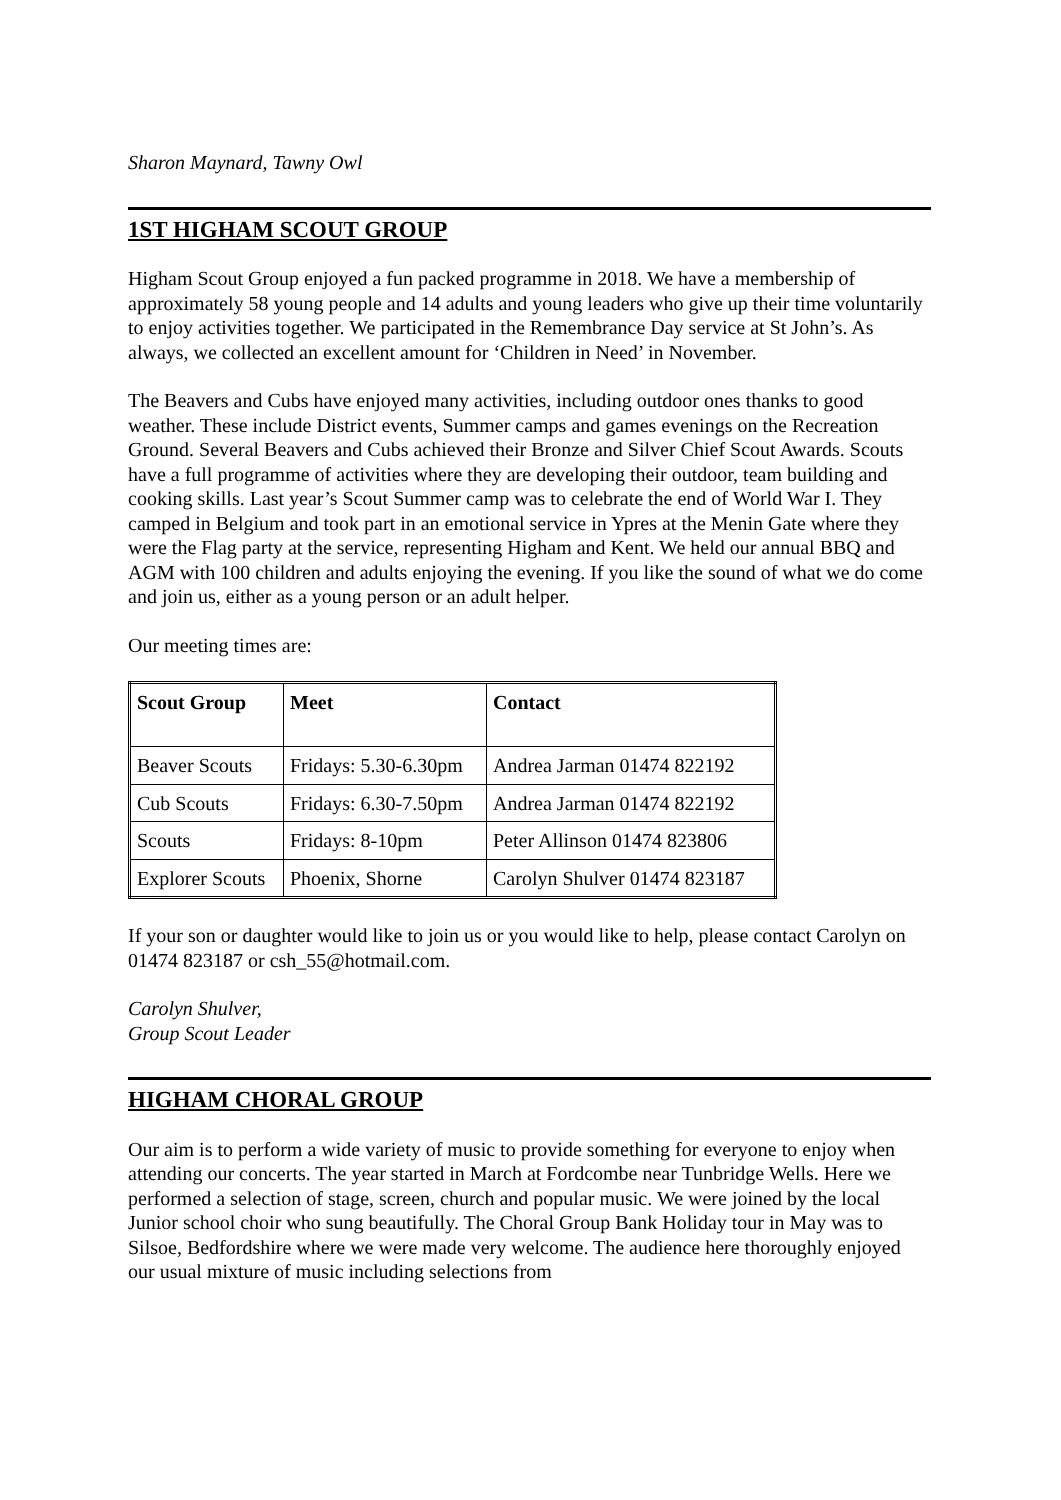Sharon Maynard, Tawny Owl
1ST HIGHAM SCOUT GROUP
Higham Scout Group enjoyed a fun packed programme in 2018. We have a membership of approximately 58 young people and 14 adults and young leaders who give up their time voluntarily to enjoy activities together. We participated in the Remembrance Day service at St John’s. As always, we collected an excellent amount for ‘Children in Need’ in November.
The Beavers and Cubs have enjoyed many activities, including outdoor ones thanks to good weather. These include District events, Summer camps and games evenings on the Recreation Ground. Several Beavers and Cubs achieved their Bronze and Silver Chief Scout Awards. Scouts have a full programme of activities where they are developing their outdoor, team building and cooking skills. Last year’s Scout Summer camp was to celebrate the end of World War I. They camped in Belgium and took part in an emotional service in Ypres at the Menin Gate where they were the Flag party at the service, representing Higham and Kent. We held our annual BBQ and AGM with 100 children and adults enjoying the evening. If you like the sound of what we do come and join us, either as a young person or an adult helper.
Our meeting times are:
| Scout Group | Meet | Contact |
| --- | --- | --- |
| Beaver Scouts | Fridays: 5.30-6.30pm | Andrea Jarman 01474 822192 |
| Cub Scouts | Fridays: 6.30-7.50pm | Andrea Jarman 01474 822192 |
| Scouts | Fridays: 8-10pm | Peter Allinson 01474 823806 |
| Explorer Scouts | Phoenix, Shorne | Carolyn Shulver 01474 823187 |
If your son or daughter would like to join us or you would like to help, please contact Carolyn on 01474 823187 or csh_55@hotmail.com.
Carolyn Shulver,
Group Scout Leader
HIGHAM CHORAL GROUP
Our aim is to perform a wide variety of music to provide something for everyone to enjoy when attending our concerts. The year started in March at Fordcombe near Tunbridge Wells. Here we performed a selection of stage, screen, church and popular music. We were joined by the local Junior school choir who sung beautifully. The Choral Group Bank Holiday tour in May was to Silsoe, Bedfordshire where we were made very welcome. The audience here thoroughly enjoyed our usual mixture of music including selections from